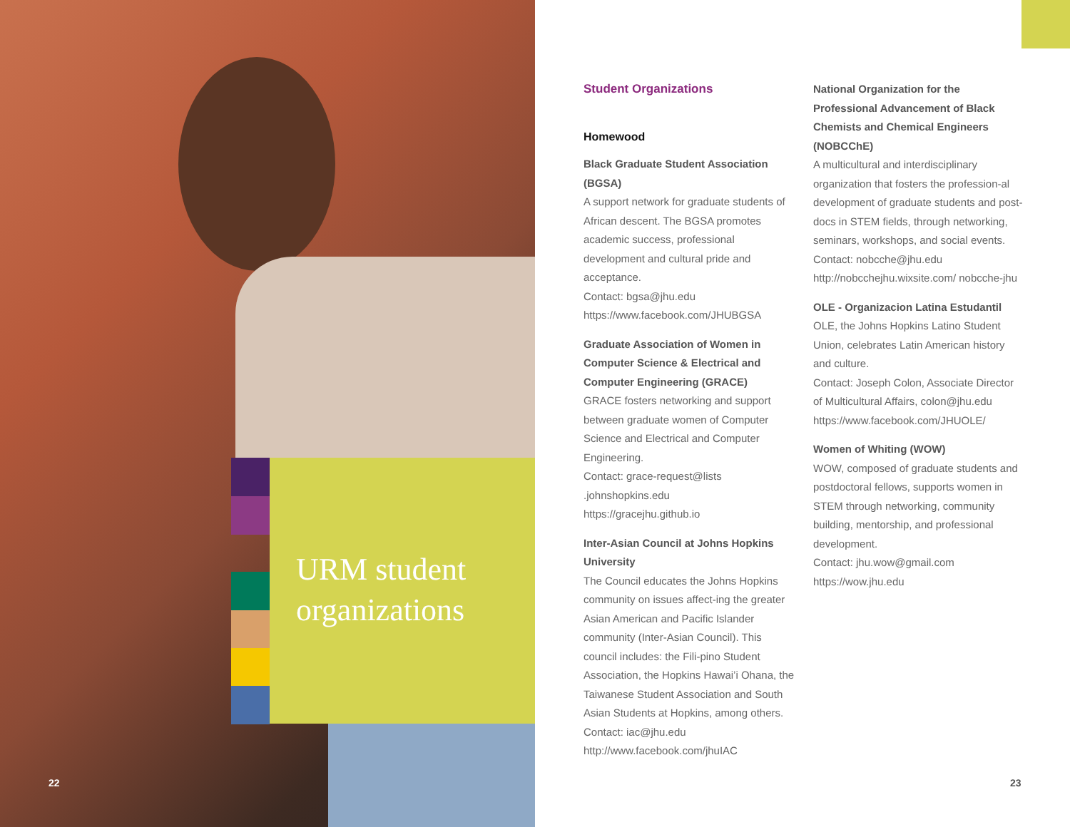URM student
organizations
Student Organizations
Homewood
Black Graduate Student Association (BGSA)
A support network for graduate students of African descent. The BGSA promotes academic success, professional development and cultural pride and acceptance.
Contact: bgsa@jhu.edu
https://www.facebook.com/JHUBGSA
Graduate Association of Women in Computer Science & Electrical and Computer Engineering (GRACE)
GRACE fosters networking and support between graduate women of Computer Science and Electrical and Computer Engineering.
Contact: grace-request@lists .johnshopkins.edu
https://gracejhu.github.io
Inter-Asian Council at Johns Hopkins University
The Council educates the Johns Hopkins community on issues affect-ing the greater Asian American and Pacific Islander community (Inter-Asian Council). This council includes: the Fili-pino Student Association, the Hopkins Hawai’i Ohana, the Taiwanese Student Association and South Asian Students at Hopkins, among others.
Contact: iac@jhu.edu
http://www.facebook.com/jhuIAC
National Organization for the Professional Advancement of Black Chemists and Chemical Engineers (NOBCChE)
A multicultural and interdisciplinary organization that fosters the profession-al development of graduate students and post-docs in STEM fields, through networking, seminars, workshops, and social events.
Contact: nobcche@jhu.edu
http://nobcchejhu.wixsite.com/ nobcche-jhu
OLE - Organizacion Latina Estudantil
OLE, the Johns Hopkins Latino Student Union, celebrates Latin American history and culture.
Contact: Joseph Colon, Associate Director of Multicultural Affairs, colon@jhu.edu
https://www.facebook.com/JHUOLE/
Women of Whiting (WOW)
WOW, composed of graduate students and postdoctoral fellows, supports women in STEM through networking, community building, mentorship, and professional development.
Contact: jhu.wow@gmail.com
https://wow.jhu.edu
22 23